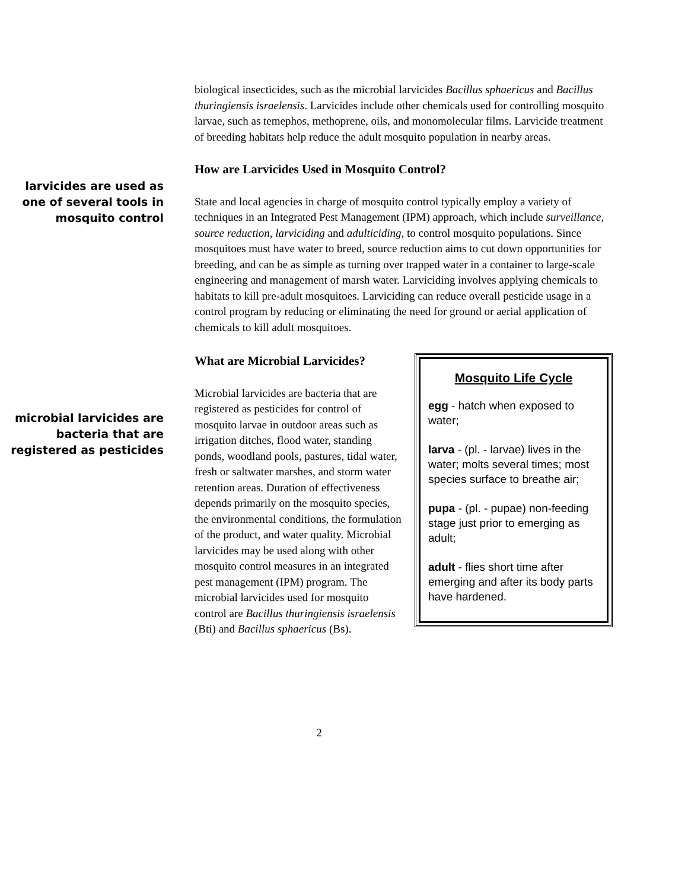biological insecticides, such as the microbial larvicides Bacillus sphaericus and Bacillus thuringiensis israelensis. Larvicides include other chemicals used for controlling mosquito larvae, such as temephos, methoprene, oils, and monomolecular films. Larvicide treatment of breeding habitats help reduce the adult mosquito population in nearby areas.
larvicides are used as one of several tools in mosquito control
How are Larvicides Used in Mosquito Control?
State and local agencies in charge of mosquito control typically employ a variety of techniques in an Integrated Pest Management (IPM) approach, which include surveillance, source reduction, larviciding and adulticiding, to control mosquito populations. Since mosquitoes must have water to breed, source reduction aims to cut down opportunities for breeding, and can be as simple as turning over trapped water in a container to large-scale engineering and management of marsh water. Larviciding involves applying chemicals to habitats to kill pre-adult mosquitoes. Larviciding can reduce overall pesticide usage in a control program by reducing or eliminating the need for ground or aerial application of chemicals to kill adult mosquitoes.
microbial larvicides are bacteria that are registered as pesticides
Mosquito Life Cycle
egg - hatch when exposed to water;
larva - (pl. - larvae) lives in the water; molts several times; most species surface to breathe air;
pupa - (pl. - pupae) non-feeding stage just prior to emerging as adult;
adult - flies short time after emerging and after its body parts have hardened.
What are Microbial Larvicides?
Microbial larvicides are bacteria that are registered as pesticides for control of mosquito larvae in outdoor areas such as irrigation ditches, flood water, standing ponds, woodland pools, pastures, tidal water, fresh or saltwater marshes, and storm water retention areas. Duration of effectiveness depends primarily on the mosquito species, the environmental conditions, the formulation of the product, and water quality. Microbial larvicides may be used along with other mosquito control measures in an integrated pest management (IPM) program. The microbial larvicides used for mosquito control are Bacillus thuringiensis israelensis (Bti) and Bacillus sphaericus (Bs).
2